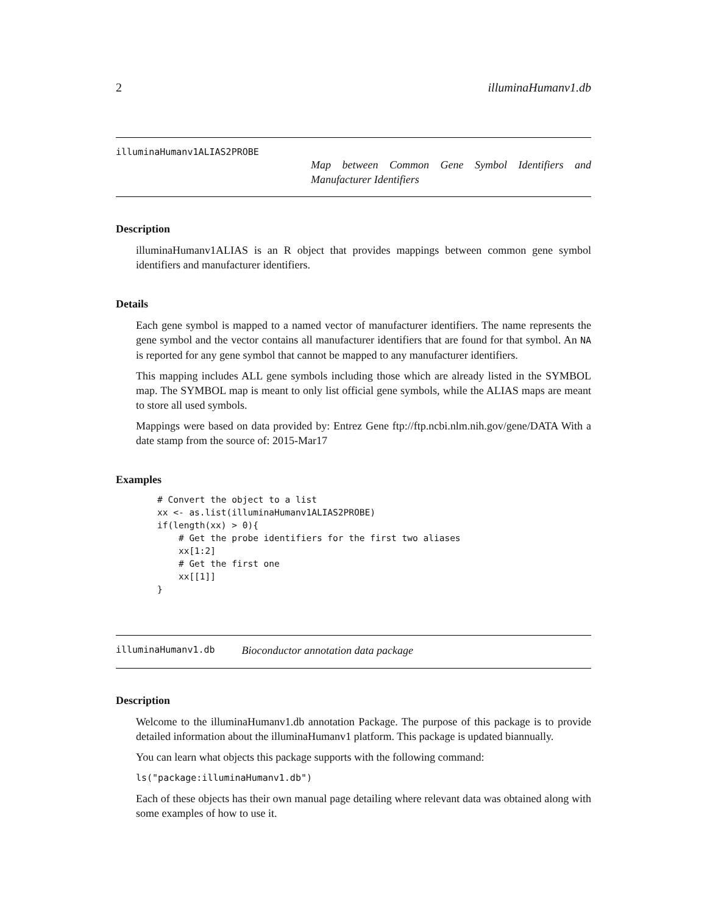2 illuminaHumanv1.db
illuminaHumanv1ALIAS2PROBE
Map between Common Gene Symbol Identifiers and Manufacturer Identifiers
Description
illuminaHumanv1ALIAS is an R object that provides mappings between common gene symbol identifiers and manufacturer identifiers.
Details
Each gene symbol is mapped to a named vector of manufacturer identifiers. The name represents the gene symbol and the vector contains all manufacturer identifiers that are found for that symbol. An NA is reported for any gene symbol that cannot be mapped to any manufacturer identifiers.
This mapping includes ALL gene symbols including those which are already listed in the SYMBOL map. The SYMBOL map is meant to only list official gene symbols, while the ALIAS maps are meant to store all used symbols.
Mappings were based on data provided by: Entrez Gene ftp://ftp.ncbi.nlm.nih.gov/gene/DATA With a date stamp from the source of: 2015-Mar17
Examples
# Convert the object to a list
xx <- as.list(illuminaHumanv1ALIAS2PROBE)
if(length(xx) > 0){
    # Get the probe identifiers for the first two aliases
    xx[1:2]
    # Get the first one
    xx[[1]]
}
illuminaHumanv1.db Bioconductor annotation data package
Description
Welcome to the illuminaHumanv1.db annotation Package. The purpose of this package is to provide detailed information about the illuminaHumanv1 platform. This package is updated biannually.
You can learn what objects this package supports with the following command:
ls("package:illuminaHumanv1.db")
Each of these objects has their own manual page detailing where relevant data was obtained along with some examples of how to use it.